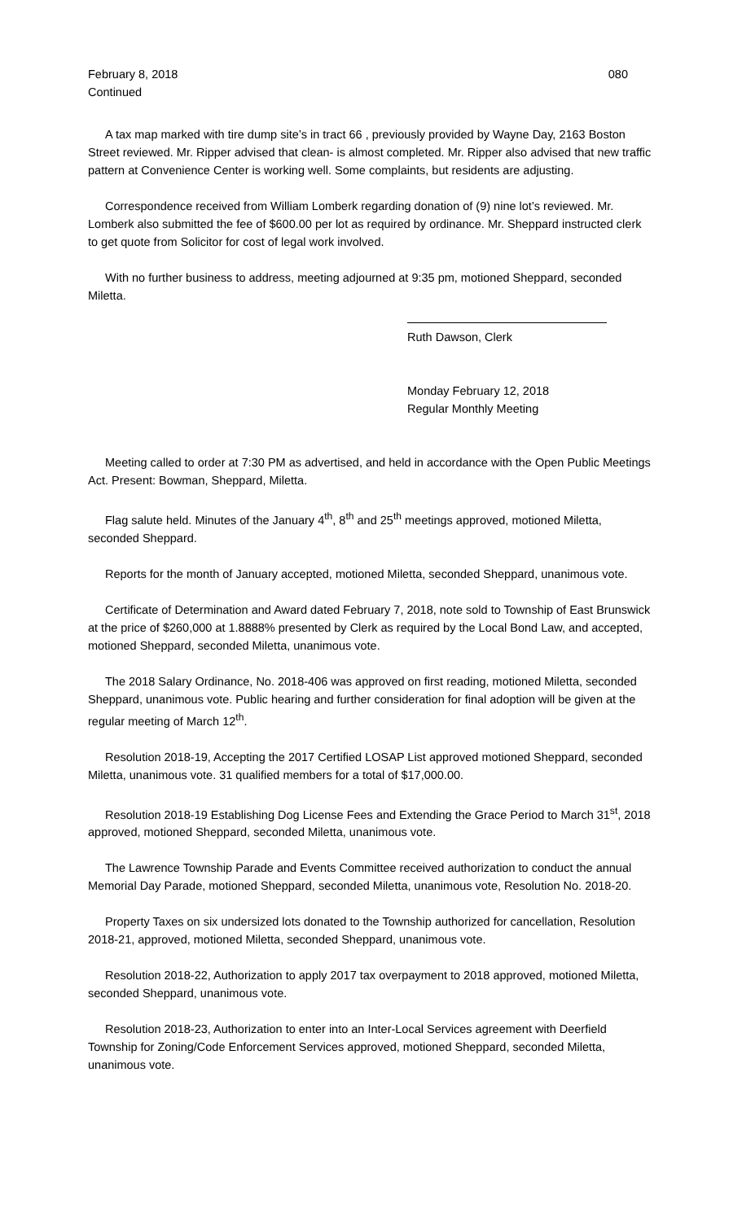February 8, 2018
Continued
080
A tax map marked with tire dump site’s in tract 66 , previously provided by Wayne Day, 2163 Boston Street reviewed. Mr. Ripper advised that clean- is almost completed. Mr. Ripper also advised that new traffic pattern at Convenience Center is working well. Some complaints, but residents are adjusting.
Correspondence received from William Lomberk regarding donation of (9) nine lot’s reviewed. Mr. Lomberk also submitted the fee of $600.00 per lot as required by ordinance. Mr. Sheppard instructed clerk to get quote from Solicitor for cost of legal work involved.
With no further business to address, meeting adjourned at 9:35 pm, motioned Sheppard, seconded Miletta.
Ruth Dawson, Clerk
Monday February 12, 2018
Regular Monthly Meeting
Meeting called to order at 7:30 PM as advertised, and held in accordance with the Open Public Meetings Act. Present: Bowman, Sheppard, Miletta.
Flag salute held. Minutes of the January 4<sup>th</sup>, 8<sup>th</sup> and 25<sup>th</sup> meetings approved, motioned Miletta, seconded Sheppard.
Reports for the month of January accepted, motioned Miletta, seconded Sheppard, unanimous vote.
Certificate of Determination and Award dated February 7, 2018, note sold to Township of East Brunswick at the price of $260,000 at 1.8888% presented by Clerk as required by the Local Bond Law, and accepted, motioned Sheppard, seconded Miletta, unanimous vote.
The 2018 Salary Ordinance, No. 2018-406 was approved on first reading, motioned Miletta, seconded Sheppard, unanimous vote. Public hearing and further consideration for final adoption will be given at the regular meeting of March 12<sup>th</sup>.
Resolution 2018-19, Accepting the 2017 Certified LOSAP List approved motioned Sheppard, seconded Miletta, unanimous vote. 31 qualified members for a total of $17,000.00.
Resolution 2018-19 Establishing Dog License Fees and Extending the Grace Period to March 31<sup>st</sup>, 2018 approved, motioned Sheppard, seconded Miletta, unanimous vote.
The Lawrence Township Parade and Events Committee received authorization to conduct the annual Memorial Day Parade, motioned Sheppard, seconded Miletta, unanimous vote, Resolution No. 2018-20.
Property Taxes on six undersized lots donated to the Township authorized for cancellation, Resolution 2018-21, approved, motioned Miletta, seconded Sheppard, unanimous vote.
Resolution 2018-22, Authorization to apply 2017 tax overpayment to 2018 approved, motioned Miletta, seconded Sheppard, unanimous vote.
Resolution 2018-23, Authorization to enter into an Inter-Local Services agreement with Deerfield Township for Zoning/Code Enforcement Services approved, motioned Sheppard, seconded Miletta, unanimous vote.